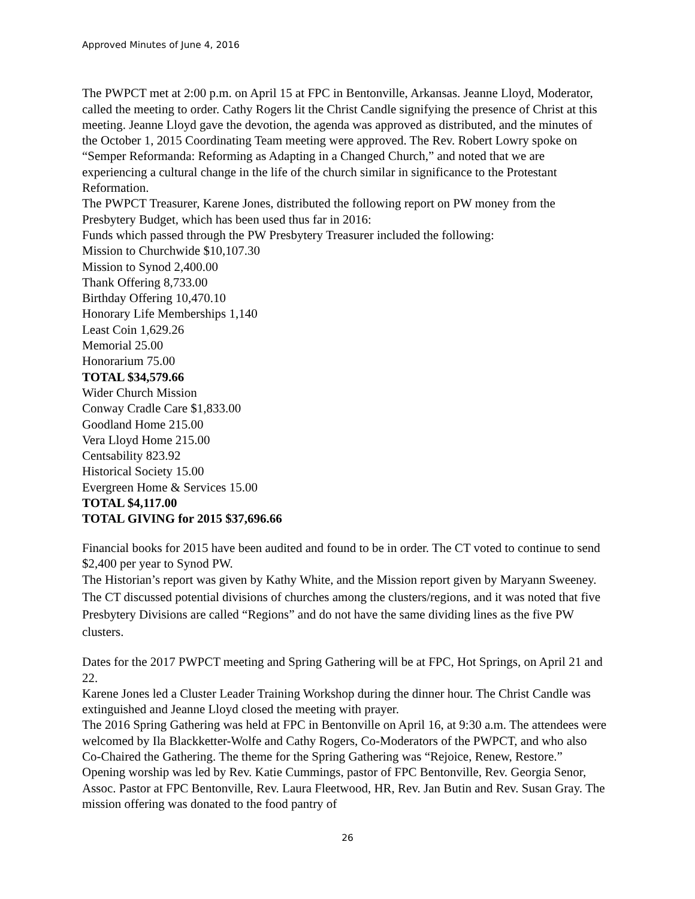Approved Minutes of June 4, 2016
The PWPCT met at 2:00 p.m. on April 15 at FPC in Bentonville, Arkansas. Jeanne Lloyd, Moderator, called the meeting to order. Cathy Rogers lit the Christ Candle signifying the presence of Christ at this meeting. Jeanne Lloyd gave the devotion, the agenda was approved as distributed, and the minutes of the October 1, 2015 Coordinating Team meeting were approved. The Rev. Robert Lowry spoke on “Semper Reformanda: Reforming as Adapting in a Changed Church,” and noted that we are experiencing a cultural change in the life of the church similar in significance to the Protestant Reformation.
The PWPCT Treasurer, Karene Jones, distributed the following report on PW money from the Presbytery Budget, which has been used thus far in 2016:
Funds which passed through the PW Presbytery Treasurer included the following:
Mission to Churchwide $10,107.30
Mission to Synod 2,400.00
Thank Offering 8,733.00
Birthday Offering 10,470.10
Honorary Life Memberships 1,140
Least Coin 1,629.26
Memorial 25.00
Honorarium 75.00
TOTAL $34,579.66
Wider Church Mission
Conway Cradle Care $1,833.00
Goodland Home 215.00
Vera Lloyd Home 215.00
Centsability 823.92
Historical Society 15.00
Evergreen Home & Services 15.00
TOTAL $4,117.00
TOTAL GIVING for 2015 $37,696.66
Financial books for 2015 have been audited and found to be in order. The CT voted to continue to send $2,400 per year to Synod PW.
The Historian’s report was given by Kathy White, and the Mission report given by Maryann Sweeney. The CT discussed potential divisions of churches among the clusters/regions, and it was noted that five Presbytery Divisions are called “Regions” and do not have the same dividing lines as the five PW clusters.
Dates for the 2017 PWPCT meeting and Spring Gathering will be at FPC, Hot Springs, on April 21 and 22.
Karene Jones led a Cluster Leader Training Workshop during the dinner hour. The Christ Candle was extinguished and Jeanne Lloyd closed the meeting with prayer.
The 2016 Spring Gathering was held at FPC in Bentonville on April 16, at 9:30 a.m. The attendees were welcomed by Ila Blackketter-Wolfe and Cathy Rogers, Co-Moderators of the PWPCT, and who also Co-Chaired the Gathering. The theme for the Spring Gathering was “Rejoice, Renew, Restore.” Opening worship was led by Rev. Katie Cummings, pastor of FPC Bentonville, Rev. Georgia Senor, Assoc. Pastor at FPC Bentonville, Rev. Laura Fleetwood, HR, Rev. Jan Butin and Rev. Susan Gray. The mission offering was donated to the food pantry of
26